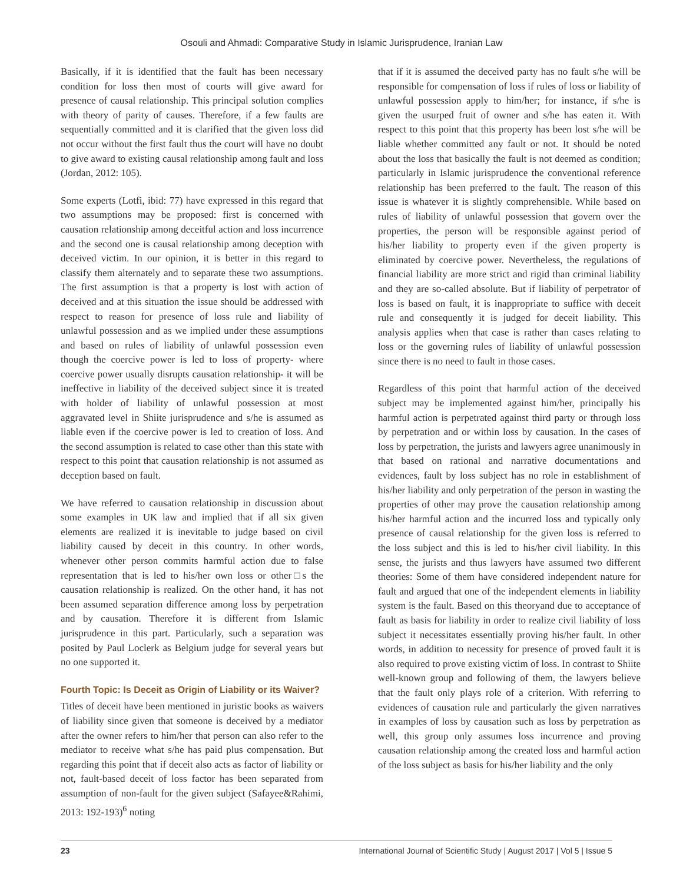Osouli and Ahmadi: Comparative Study in Islamic Jurisprudence, Iranian Law
Basically, if it is identified that the fault has been necessary condition for loss then most of courts will give award for presence of causal relationship. This principal solution complies with theory of parity of causes. Therefore, if a few faults are sequentially committed and it is clarified that the given loss did not occur without the first fault thus the court will have no doubt to give award to existing causal relationship among fault and loss (Jordan, 2012: 105).
Some experts (Lotfi, ibid: 77) have expressed in this regard that two assumptions may be proposed: first is concerned with causation relationship among deceitful action and loss incurrence and the second one is causal relationship among deception with deceived victim. In our opinion, it is better in this regard to classify them alternately and to separate these two assumptions. The first assumption is that a property is lost with action of deceived and at this situation the issue should be addressed with respect to reason for presence of loss rule and liability of unlawful possession and as we implied under these assumptions and based on rules of liability of unlawful possession even though the coercive power is led to loss of property- where coercive power usually disrupts causation relationship- it will be ineffective in liability of the deceived subject since it is treated with holder of liability of unlawful possession at most aggravated level in Shiite jurisprudence and s/he is assumed as liable even if the coercive power is led to creation of loss. And the second assumption is related to case other than this state with respect to this point that causation relationship is not assumed as deception based on fault.
We have referred to causation relationship in discussion about some examples in UK law and implied that if all six given elements are realized it is inevitable to judge based on civil liability caused by deceit in this country. In other words, whenever other person commits harmful action due to false representation that is led to his/her own loss or other□s the causation relationship is realized. On the other hand, it has not been assumed separation difference among loss by perpetration and by causation. Therefore it is different from Islamic jurisprudence in this part. Particularly, such a separation was posited by Paul Loclerk as Belgium judge for several years but no one supported it.
Fourth Topic: Is Deceit as Origin of Liability or its Waiver?
Titles of deceit have been mentioned in juristic books as waivers of liability since given that someone is deceived by a mediator after the owner refers to him/her that person can also refer to the mediator to receive what s/he has paid plus compensation. But regarding this point that if deceit also acts as factor of liability or not, fault-based deceit of loss factor has been separated from assumption of non-fault for the given subject (Safayee&Rahimi, 2013: 192-193)<sup>6</sup> noting
that if it is assumed the deceived party has no fault s/he will be responsible for compensation of loss if rules of loss or liability of unlawful possession apply to him/her; for instance, if s/he is given the usurped fruit of owner and s/he has eaten it. With respect to this point that this property has been lost s/he will be liable whether committed any fault or not. It should be noted about the loss that basically the fault is not deemed as condition; particularly in Islamic jurisprudence the conventional reference relationship has been preferred to the fault. The reason of this issue is whatever it is slightly comprehensible. While based on rules of liability of unlawful possession that govern over the properties, the person will be responsible against period of his/her liability to property even if the given property is eliminated by coercive power. Nevertheless, the regulations of financial liability are more strict and rigid than criminal liability and they are so-called absolute. But if liability of perpetrator of loss is based on fault, it is inappropriate to suffice with deceit rule and consequently it is judged for deceit liability. This analysis applies when that case is rather than cases relating to loss or the governing rules of liability of unlawful possession since there is no need to fault in those cases.
Regardless of this point that harmful action of the deceived subject may be implemented against him/her, principally his harmful action is perpetrated against third party or through loss by perpetration and or within loss by causation. In the cases of loss by perpetration, the jurists and lawyers agree unanimously in that based on rational and narrative documentations and evidences, fault by loss subject has no role in establishment of his/her liability and only perpetration of the person in wasting the properties of other may prove the causation relationship among his/her harmful action and the incurred loss and typically only presence of causal relationship for the given loss is referred to the loss subject and this is led to his/her civil liability. In this sense, the jurists and thus lawyers have assumed two different theories: Some of them have considered independent nature for fault and argued that one of the independent elements in liability system is the fault. Based on this theoryand due to acceptance of fault as basis for liability in order to realize civil liability of loss subject it necessitates essentially proving his/her fault. In other words, in addition to necessity for presence of proved fault it is also required to prove existing victim of loss. In contrast to Shiite well-known group and following of them, the lawyers believe that the fault only plays role of a criterion. With referring to evidences of causation rule and particularly the given narratives in examples of loss by causation such as loss by perpetration as well, this group only assumes loss incurrence and proving causation relationship among the created loss and harmful action of the loss subject as basis for his/her liability and the only
23 International Journal of Scientific Study | August 2017 | Vol 5 | Issue 5